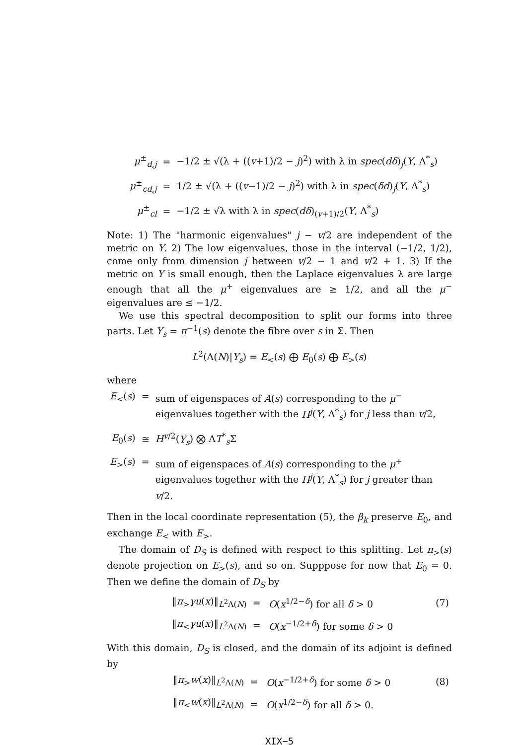| μ<sup>±</sup><sub>d,j</sub> | = | −1/2 ± √(λ + (( v +1)/2 − j )<sup>2</sup>) with λ in spec ( dδ )<sub>j</sub>( Y , Λ<sup>*</sup><sub>s</sub>) |
| μ<sup>±</sup><sub>cd,j</sub> | = | 1/2 ± √(λ + (( v −1)/2 − j )<sup>2</sup>) with λ in spec ( δd )<sub>j</sub>( Y , Λ<sup>*</sup><sub>s</sub>) |
| μ<sup>±</sup><sub>cl</sub> | = | −1/2 ± √λ with λ in spec ( dδ )<sub>(v+1)/2</sub>( Y , Λ<sup>*</sup><sub>s</sub>) |
Note: 1) The "harmonic eigenvalues" j − v/2 are independent of the metric on Y. 2) The low eigenvalues, those in the interval (−1/2, 1/2), come only from dimension j between v/2 − 1 and v/2 + 1. 3) If the metric on Y is small enough, then the Laplace eigenvalues λ are large enough that all the μ<sup>+</sup> eigenvalues are ≥ 1/2, and all the μ<sup>−</sup> eigenvalues are ≤ −1/2.
We use this spectral decomposition to split our forms into three parts. Let Y<sub>s</sub> = π<sup>−1</sup>(s) denote the fibre over s in Σ. Then
L<sup>2</sup>(Λ(N)|Y<sub>s</sub>) = E<sub><</sub>(s) ⨁ E<sub>0</sub>(s) ⨁ E<sub>></sub>(s)
where
| E<sub><</sub>( s ) | = | sum of eigenspaces of A ( s ) corresponding to the μ<sup>−</sup> eigenvalues together with the H<sup>j</sup> ( Y , Λ<sup>*</sup><sub>s</sub>) for j less than v /2, |
| E<sub>0</sub>( s ) | ≅ | H<sup>v/2</sup>( Y<sub>s</sub> ) ⨂ Λ T<sup>*</sup><sub>s</sub>Σ |
| E<sub>></sub>( s ) | = | sum of eigenspaces of A ( s ) corresponding to the μ<sup>+</sup> eigenvalues together with the H<sup>j</sup> ( Y , Λ<sup>*</sup><sub>s</sub>) for j greater than v /2. |
Then in the local coordinate representation (5), the β<sub>k</sub> preserve E<sub>0</sub>, and exchange E<sub><</sub> with E<sub>></sub>.
The domain of D<sub>S</sub> is defined with respect to this splitting. Let π<sub>></sub>(s) denote projection on E<sub>></sub>(s), and so on. Supppose for now that E<sub>0</sub> = 0. Then we define the domain of D<sub>S</sub> by
| ‖ π<sub>></sub> γu ( x )‖<sub>L<sup>2</sup>Λ(N)</sub> | = | O ( x<sup>1/2−δ</sup>) for all δ > 0 | (7) |
| ‖ π<sub><</sub> γu ( x )‖<sub>L<sup>2</sup>Λ(N)</sub> | = | O ( x<sup>−1/2+δ</sup>) for some δ > 0 | |
With this domain, D<sub>S</sub> is closed, and the domain of its adjoint is defined by
| ‖ π<sub>></sub> w ( x )‖<sub>L<sup>2</sup>Λ(N)</sub> | = | O ( x<sup>−1/2+δ</sup>) for some δ > 0 | (8) |
| ‖ π<sub><</sub> w ( x )‖<sub>L<sup>2</sup>Λ(N)</sub> | = | O ( x<sup>1/2−δ</sup>) for all δ > 0. | |
XIX−5